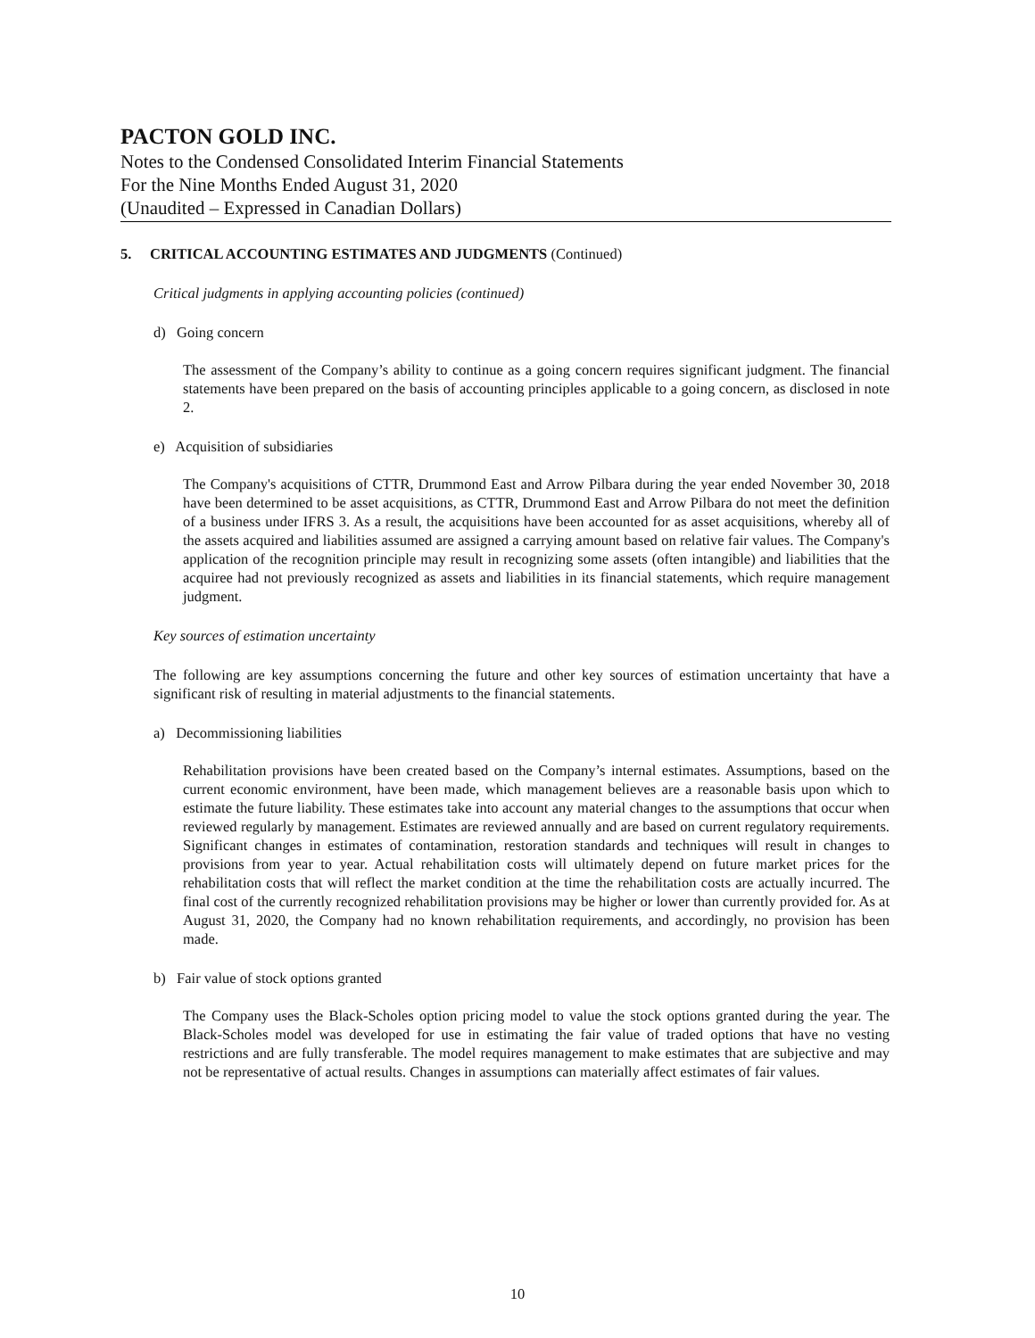PACTON GOLD INC.
Notes to the Condensed Consolidated Interim Financial Statements
For the Nine Months Ended August 31, 2020
(Unaudited – Expressed in Canadian Dollars)
5. CRITICAL ACCOUNTING ESTIMATES AND JUDGMENTS (Continued)
Critical judgments in applying accounting policies (continued)
d) Going concern
The assessment of the Company’s ability to continue as a going concern requires significant judgment. The financial statements have been prepared on the basis of accounting principles applicable to a going concern, as disclosed in note 2.
e) Acquisition of subsidiaries
The Company's acquisitions of CTTR, Drummond East and Arrow Pilbara during the year ended November 30, 2018 have been determined to be asset acquisitions, as CTTR, Drummond East and Arrow Pilbara do not meet the definition of a business under IFRS 3. As a result, the acquisitions have been accounted for as asset acquisitions, whereby all of the assets acquired and liabilities assumed are assigned a carrying amount based on relative fair values. The Company's application of the recognition principle may result in recognizing some assets (often intangible) and liabilities that the acquiree had not previously recognized as assets and liabilities in its financial statements, which require management judgment.
Key sources of estimation uncertainty
The following are key assumptions concerning the future and other key sources of estimation uncertainty that have a significant risk of resulting in material adjustments to the financial statements.
a) Decommissioning liabilities
Rehabilitation provisions have been created based on the Company’s internal estimates. Assumptions, based on the current economic environment, have been made, which management believes are a reasonable basis upon which to estimate the future liability. These estimates take into account any material changes to the assumptions that occur when reviewed regularly by management. Estimates are reviewed annually and are based on current regulatory requirements. Significant changes in estimates of contamination, restoration standards and techniques will result in changes to provisions from year to year. Actual rehabilitation costs will ultimately depend on future market prices for the rehabilitation costs that will reflect the market condition at the time the rehabilitation costs are actually incurred. The final cost of the currently recognized rehabilitation provisions may be higher or lower than currently provided for. As at August 31, 2020, the Company had no known rehabilitation requirements, and accordingly, no provision has been made.
b) Fair value of stock options granted
The Company uses the Black-Scholes option pricing model to value the stock options granted during the year. The Black-Scholes model was developed for use in estimating the fair value of traded options that have no vesting restrictions and are fully transferable. The model requires management to make estimates that are subjective and may not be representative of actual results. Changes in assumptions can materially affect estimates of fair values.
10